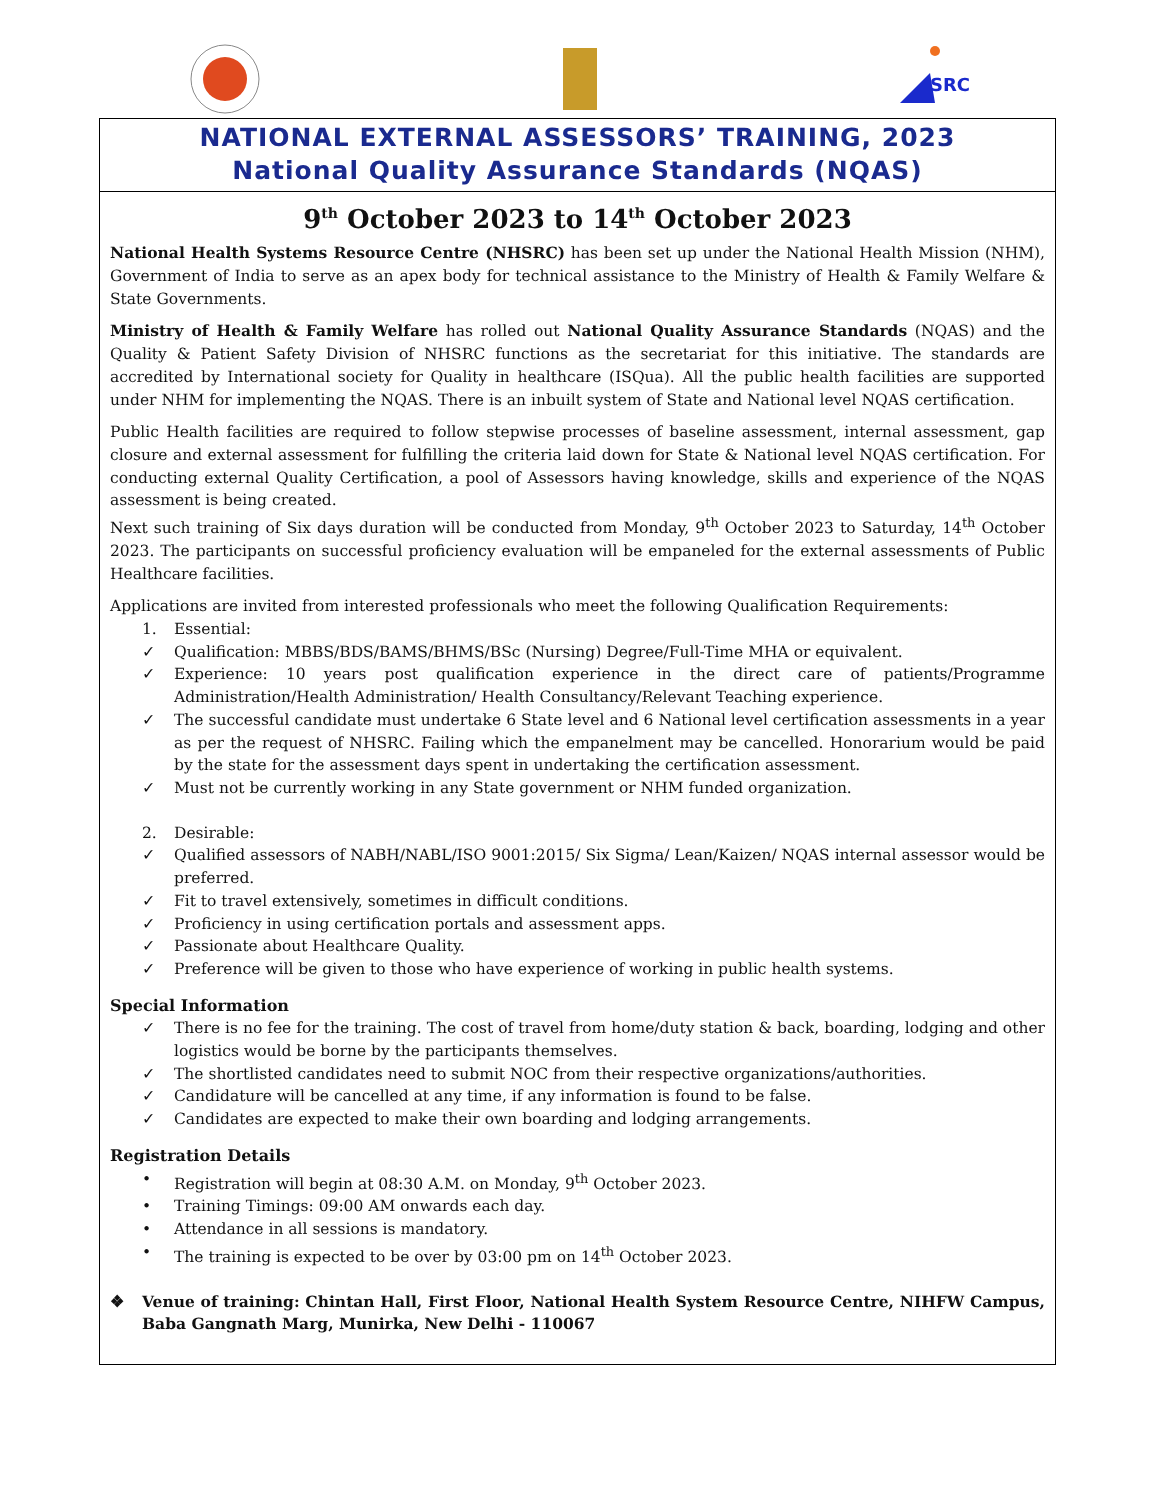SRC
NATIONAL EXTERNAL ASSESSORS’ TRAINING, 2023
National Quality Assurance Standards (NQAS)
9<sup>th</sup> October 2023 to 14<sup>th</sup> October 2023
National Health Systems Resource Centre (NHSRC) has been set up under the National Health Mission (NHM), Government of India to serve as an apex body for technical assistance to the Ministry of Health & Family Welfare & State Governments.
Ministry of Health & Family Welfare has rolled out National Quality Assurance Standards (NQAS) and the Quality & Patient Safety Division of NHSRC functions as the secretariat for this initiative. The standards are accredited by International society for Quality in healthcare (ISQua). All the public health facilities are supported under NHM for implementing the NQAS. There is an inbuilt system of State and National level NQAS certification.
Public Health facilities are required to follow stepwise processes of baseline assessment, internal assessment, gap closure and external assessment for fulfilling the criteria laid down for State & National level NQAS certification. For conducting external Quality Certification, a pool of Assessors having knowledge, skills and experience of the NQAS assessment is being created.
Next such training of Six days duration will be conducted from Monday, 9<sup>th</sup> October 2023 to Saturday, 14<sup>th</sup> October 2023. The participants on successful proficiency evaluation will be empaneled for the external assessments of Public Healthcare facilities.
Applications are invited from interested professionals who meet the following Qualification Requirements:
1. Essential:
✓ Qualification: MBBS/BDS/BAMS/BHMS/BSc (Nursing) Degree/Full-Time MHA or equivalent.
✓ Experience: 10 years post qualification experience in the direct care of patients/Programme Administration/Health Administration/ Health Consultancy/Relevant Teaching experience.
✓ The successful candidate must undertake 6 State level and 6 National level certification assessments in a year as per the request of NHSRC. Failing which the empanelment may be cancelled. Honorarium would be paid by the state for the assessment days spent in undertaking the certification assessment.
✓ Must not be currently working in any State government or NHM funded organization.
2. Desirable:
✓ Qualified assessors of NABH/NABL/ISO 9001:2015/ Six Sigma/ Lean/Kaizen/ NQAS internal assessor would be preferred.
✓ Fit to travel extensively, sometimes in difficult conditions.
✓ Proficiency in using certification portals and assessment apps.
✓ Passionate about Healthcare Quality.
✓ Preference will be given to those who have experience of working in public health systems.
Special Information
✓ There is no fee for the training. The cost of travel from home/duty station & back, boarding, lodging and other logistics would be borne by the participants themselves.
✓ The shortlisted candidates need to submit NOC from their respective organizations/authorities.
✓ Candidature will be cancelled at any time, if any information is found to be false.
✓ Candidates are expected to make their own boarding and lodging arrangements.
Registration Details
• Registration will begin at 08:30 A.M. on Monday, 9<sup>th</sup> October 2023.
• Training Timings: 09:00 AM onwards each day.
• Attendance in all sessions is mandatory.
• The training is expected to be over by 03:00 pm on 14<sup>th</sup> October 2023.
❖ Venue of training: Chintan Hall, First Floor, National Health System Resource Centre, NIHFW Campus, Baba Gangnath Marg, Munirka, New Delhi - 110067